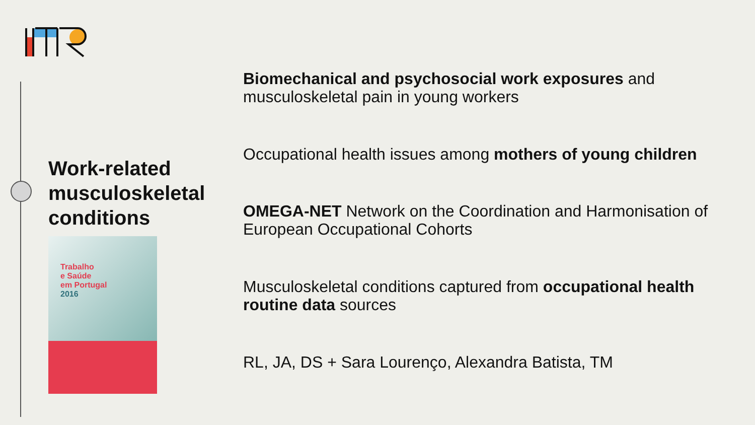Work-related musculoskeletal conditions
Trabalho
e Saúde
em Portugal
2016
Biomechanical and psychosocial work exposures and musculoskeletal pain in young workers
Occupational health issues among mothers of young children
OMEGA-NET Network on the Coordination and Harmonisation of European Occupational Cohorts
Musculoskeletal conditions captured from occupational health routine data sources
RL, JA, DS + Sara Lourenço, Alexandra Batista, TM